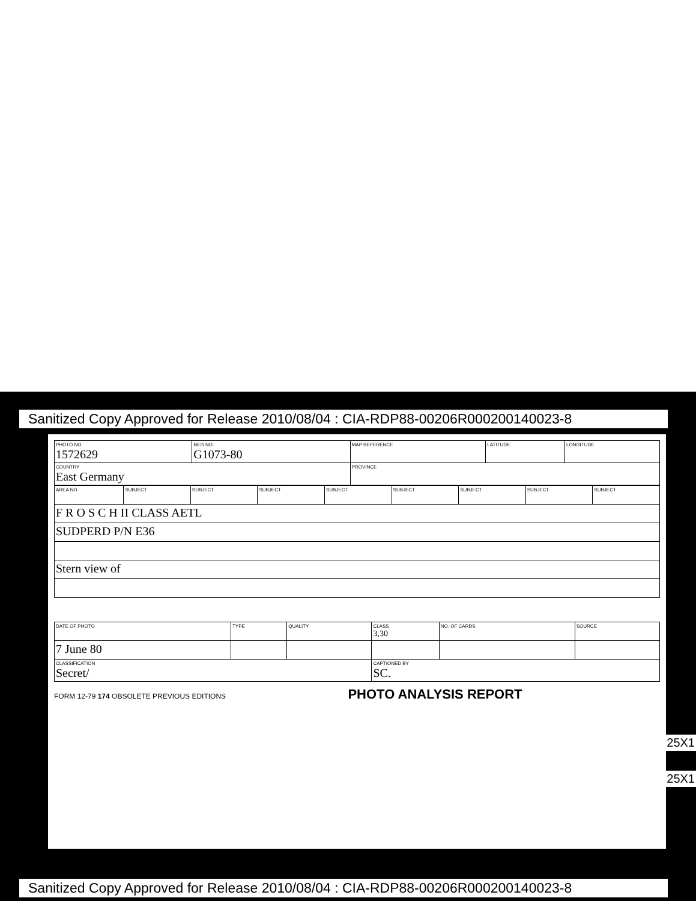Sanitized Copy Approved for Release 2010/08/04 : CIA-RDP88-00206R000200140023-8
| PHOTO NO. 1572629 | NEG NO. G1073-80 | MAP REFERENCE | LATITUDE | LONGITUDE |
| COUNTRY East Germany | | PROVINCE | | |
| AREA NO. | SUBJECT | SUBJECT | SUBJECT | SUBJECT | SUBJECT | SUBJECT | SUBJECT | SUBJECT |
| F R O S C H II CLASS AETL | | | | | | | | |
| SUDPERD P/N E36 | | | | | | | | |
| Stern view of | | | | | | | | |
| DATE OF PHOTO | TYPE | QUALITY | CLASS 3,30 | NO. OF CARDS | SOURCE |
| 7 June 80 | | | | | |
| CLASSIFICATION Secret/ | | | CAPTIONED BY SC. | | |
FORM 12-79 174 OBSOLETE PREVIOUS EDITIONS PHOTO ANALYSIS REPORT
25X1
25X1
Sanitized Copy Approved for Release 2010/08/04 : CIA-RDP88-00206R000200140023-8